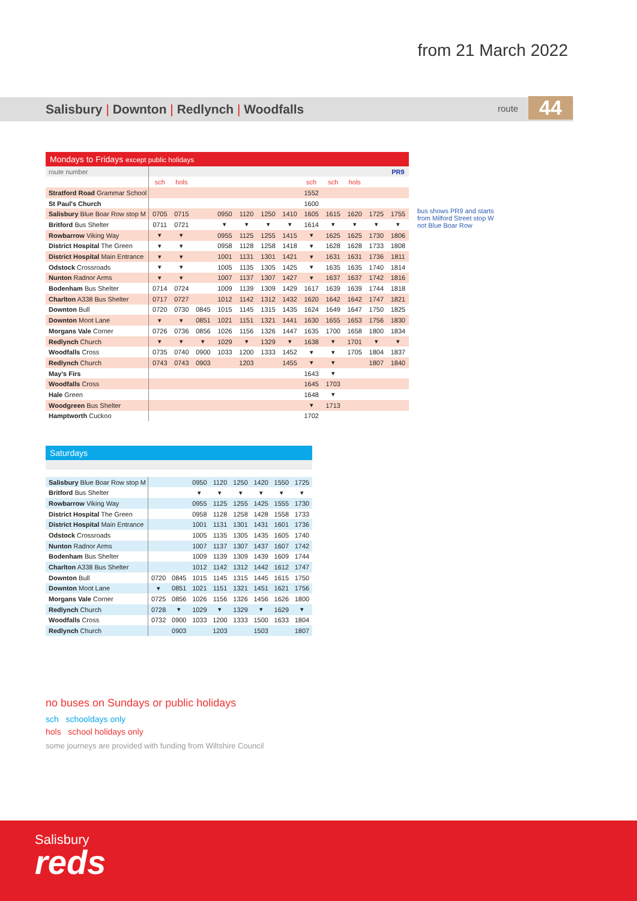from 21 March 2022
Salisbury | Downton | Redlynch | Woodfalls
route 44
| Mondays to Fridays except public holidays | | | | | | | | | | | | |
| route number | | | | | | | | | | | | PR9 |
| | sch | hols | | | | | | sch | sch | hols | | |
| Stratford Road Grammar School | | | | | | | | 1552 | | | | |
| St Paul's Church | | | | | | | | 1600 | | | | |
| Salisbury Blue Boar Row stop M | 0705 | 0715 | | 0950 | 1120 | 1250 | 1410 | 1605 | 1615 | 1620 | 1725 | 1755 |
| Britford Bus Shelter | 0711 | 0721 | | ▾ | ▾ | ▾ | ▾ | 1614 | ▾ | ▾ | ▾ | ▾ |
| Rowbarrow Viking Way | ▾ | ▾ | | 0955 | 1125 | 1255 | 1415 | ▾ | 1625 | 1625 | 1730 | 1806 |
| District Hospital The Green | ▾ | ▾ | | 0958 | 1128 | 1258 | 1418 | ▾ | 1628 | 1628 | 1733 | 1808 |
| District Hospital Main Entrance | ▾ | ▾ | | 1001 | 1131 | 1301 | 1421 | ▾ | 1631 | 1631 | 1736 | 1811 |
| Odstock Crossroads | ▾ | ▾ | | 1005 | 1135 | 1305 | 1425 | ▾ | 1635 | 1635 | 1740 | 1814 |
| Nunton Radnor Arms | ▾ | ▾ | | 1007 | 1137 | 1307 | 1427 | ▾ | 1637 | 1637 | 1742 | 1816 |
| Bodenham Bus Shelter | 0714 | 0724 | | 1009 | 1139 | 1309 | 1429 | 1617 | 1639 | 1639 | 1744 | 1818 |
| Charlton A338 Bus Shelter | 0717 | 0727 | | 1012 | 1142 | 1312 | 1432 | 1620 | 1642 | 1642 | 1747 | 1821 |
| Downton Bull | 0720 | 0730 | 0845 | 1015 | 1145 | 1315 | 1435 | 1624 | 1649 | 1647 | 1750 | 1825 |
| Downton Moot Lane | ▾ | ▾ | 0851 | 1021 | 1151 | 1321 | 1441 | 1630 | 1655 | 1653 | 1756 | 1830 |
| Morgans Vale Corner | 0726 | 0736 | 0856 | 1026 | 1156 | 1326 | 1447 | 1635 | 1700 | 1658 | 1800 | 1834 |
| Redlynch Church | ▾ | ▾ | ▾ | 1029 | ▾ | 1329 | ▾ | 1638 | ▾ | 1701 | ▾ | ▾ |
| Woodfalls Cross | 0735 | 0740 | 0900 | 1033 | 1200 | 1333 | 1452 | ▾ | ▾ | 1705 | 1804 | 1837 |
| Redlynch Church | 0743 | 0743 | 0903 | | 1203 | | 1455 | ▾ | ▾ | | 1807 | 1840 |
| May's Firs | | | | | | | | 1643 | ▾ | | | |
| Woodfalls Cross | | | | | | | | 1645 | 1703 | | | |
| Hale Green | | | | | | | | 1648 | ▾ | | | |
| Woodgreen Bus Shelter | | | | | | | | ▾ | 1713 | | | |
| Hamptworth Cuckoo | | | | | | | | 1702 | | | | |
bus shows PR9 and starts from Milford Street stop W not Blue Boar Row
| Saturdays | | | | | | | | |
| Salisbury Blue Boar Row stop M | | | 0950 | 1120 | 1250 | 1420 | 1550 | 1725 |
| Britford Bus Shelter | | | ▾ | ▾ | ▾ | ▾ | ▾ | ▾ |
| Rowbarrow Viking Way | | | 0955 | 1125 | 1255 | 1425 | 1555 | 1730 |
| District Hospital The Green | | | 0958 | 1128 | 1258 | 1428 | 1558 | 1733 |
| District Hospital Main Entrance | | | 1001 | 1131 | 1301 | 1431 | 1601 | 1736 |
| Odstock Crossroads | | | 1005 | 1135 | 1305 | 1435 | 1605 | 1740 |
| Nunton Radnor Arms | | | 1007 | 1137 | 1307 | 1437 | 1607 | 1742 |
| Bodenham Bus Shelter | | | 1009 | 1139 | 1309 | 1439 | 1609 | 1744 |
| Charlton A338 Bus Shelter | | | 1012 | 1142 | 1312 | 1442 | 1612 | 1747 |
| Downton Bull | 0720 | 0845 | 1015 | 1145 | 1315 | 1445 | 1615 | 1750 |
| Downton Moot Lane | ▾ | 0851 | 1021 | 1151 | 1321 | 1451 | 1621 | 1756 |
| Morgans Vale Corner | 0725 | 0856 | 1026 | 1156 | 1326 | 1456 | 1626 | 1800 |
| Redlynch Church | 0728 | ▾ | 1029 | ▾ | 1329 | ▾ | 1629 | ▾ |
| Woodfalls Cross | 0732 | 0900 | 1033 | 1200 | 1333 | 1500 | 1633 | 1804 |
| Redlynch Church | | 0903 | | 1203 | | 1503 | | 1807 |
no buses on Sundays or public holidays
sch schooldays only
hols school holidays only
some journeys are provided with funding from Wiltshire Council
Salisbury
reds